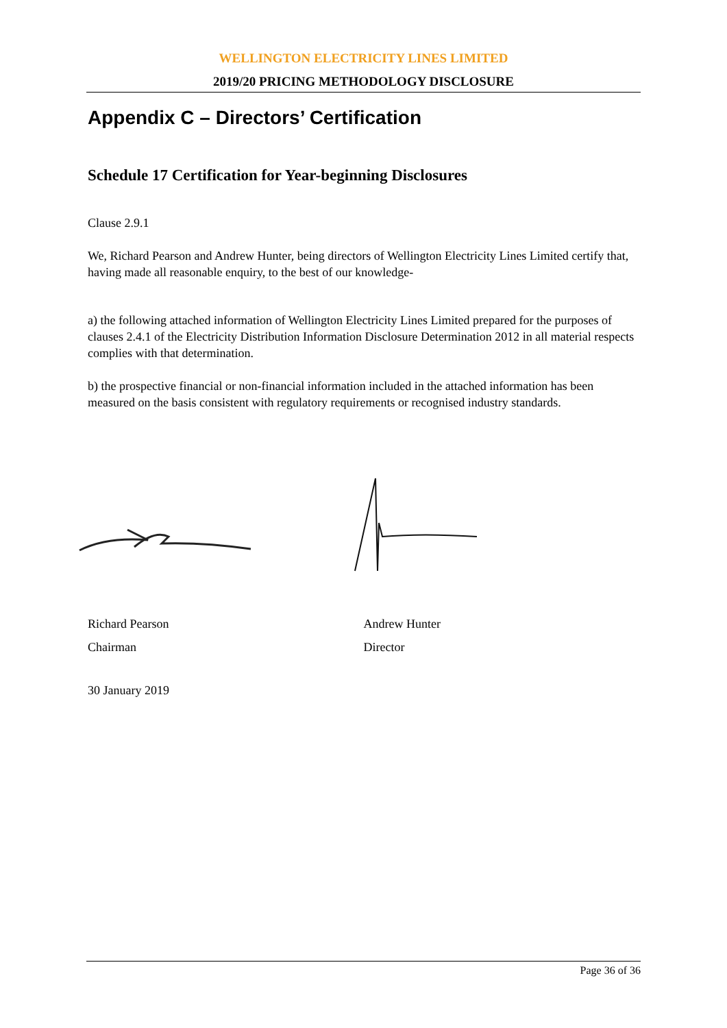WELLINGTON ELECTRICITY LINES LIMITED
2019/20 PRICING METHODOLOGY DISCLOSURE
Appendix C – Directors’ Certification
Schedule 17 Certification for Year-beginning Disclosures
Clause 2.9.1
We, Richard Pearson and Andrew Hunter, being directors of Wellington Electricity Lines Limited certify that, having made all reasonable enquiry, to the best of our knowledge-
a) the following attached information of Wellington Electricity Lines Limited prepared for the purposes of clauses 2.4.1 of the Electricity Distribution Information Disclosure Determination 2012 in all material respects complies with that determination.
b) the prospective financial or non-financial information included in the attached information has been measured on the basis consistent with regulatory requirements or recognised industry standards.
Richard Pearson
Chairman
Andrew Hunter
Director
30 January 2019
Page 36 of 36